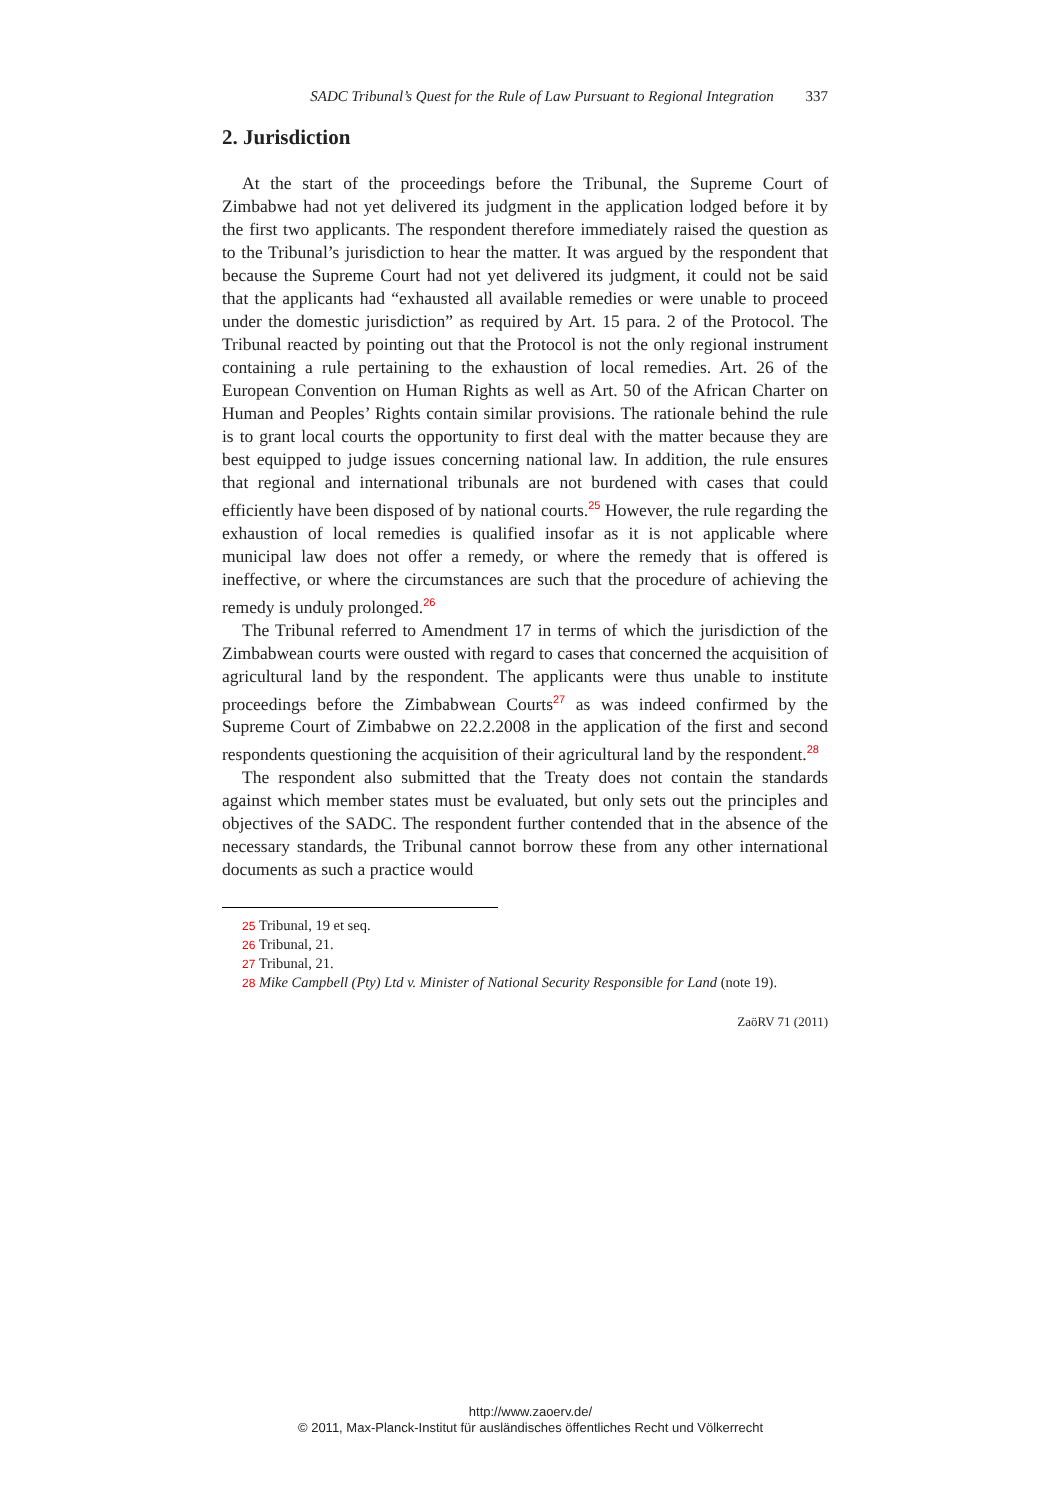SADC Tribunal’s Quest for the Rule of Law Pursuant to Regional Integration 337
2. Jurisdiction
At the start of the proceedings before the Tribunal, the Supreme Court of Zimbabwe had not yet delivered its judgment in the application lodged before it by the first two applicants. The respondent therefore immediately raised the question as to the Tribunal’s jurisdiction to hear the matter. It was argued by the respondent that because the Supreme Court had not yet delivered its judgment, it could not be said that the applicants had “exhausted all available remedies or were unable to proceed under the domestic jurisdiction” as required by Art. 15 para. 2 of the Protocol. The Tribunal reacted by pointing out that the Protocol is not the only regional instrument containing a rule pertaining to the exhaustion of local remedies. Art. 26 of the European Convention on Human Rights as well as Art. 50 of the African Charter on Human and Peoples’ Rights contain similar provisions. The rationale behind the rule is to grant local courts the opportunity to first deal with the matter because they are best equipped to judge issues concerning national law. In addition, the rule ensures that regional and international tribunals are not burdened with cases that could efficiently have been disposed of by national courts.<sup>25</sup> However, the rule regarding the exhaustion of local remedies is qualified insofar as it is not applicable where municipal law does not offer a remedy, or where the remedy that is offered is ineffective, or where the circumstances are such that the procedure of achieving the remedy is unduly prolonged.<sup>26</sup>
The Tribunal referred to Amendment 17 in terms of which the jurisdiction of the Zimbabwean courts were ousted with regard to cases that concerned the acquisition of agricultural land by the respondent. The applicants were thus unable to institute proceedings before the Zimbabwean Courts<sup>27</sup> as was indeed confirmed by the Supreme Court of Zimbabwe on 22.2.2008 in the application of the first and second respondents questioning the acquisition of their agricultural land by the respondent.<sup>28</sup>
The respondent also submitted that the Treaty does not contain the standards against which member states must be evaluated, but only sets out the principles and objectives of the SADC. The respondent further contended that in the absence of the necessary standards, the Tribunal cannot borrow these from any other international documents as such a practice would
25 Tribunal, 19 et seq.
26 Tribunal, 21.
27 Tribunal, 21.
28 Mike Campbell (Pty) Ltd v. Minister of National Security Responsible for Land (note 19).
ZaöRV 71 (2011)
http://www.zaoerv.de/
© 2011, Max-Planck-Institut für ausländisches öffentliches Recht und Völkerrecht